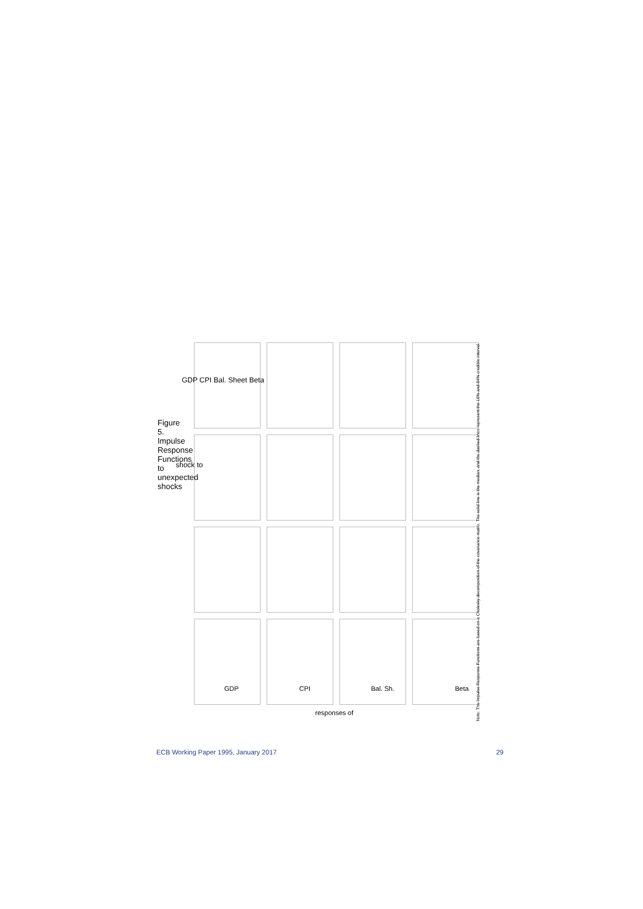Figure 5. Impulse Response Functions to unexpected shocks
shock to
GDP CPI Bal. Sheet Beta
GDP CPI Bal. Sh. Beta
responses of
Note: The Impulse Response Functions are based on a Cholesky decomposition of the covariance matrix. The solid line is the median, and the dashed lines represent the 16% and 84% credible interval.
ECB Working Paper 1995, January 2017 29